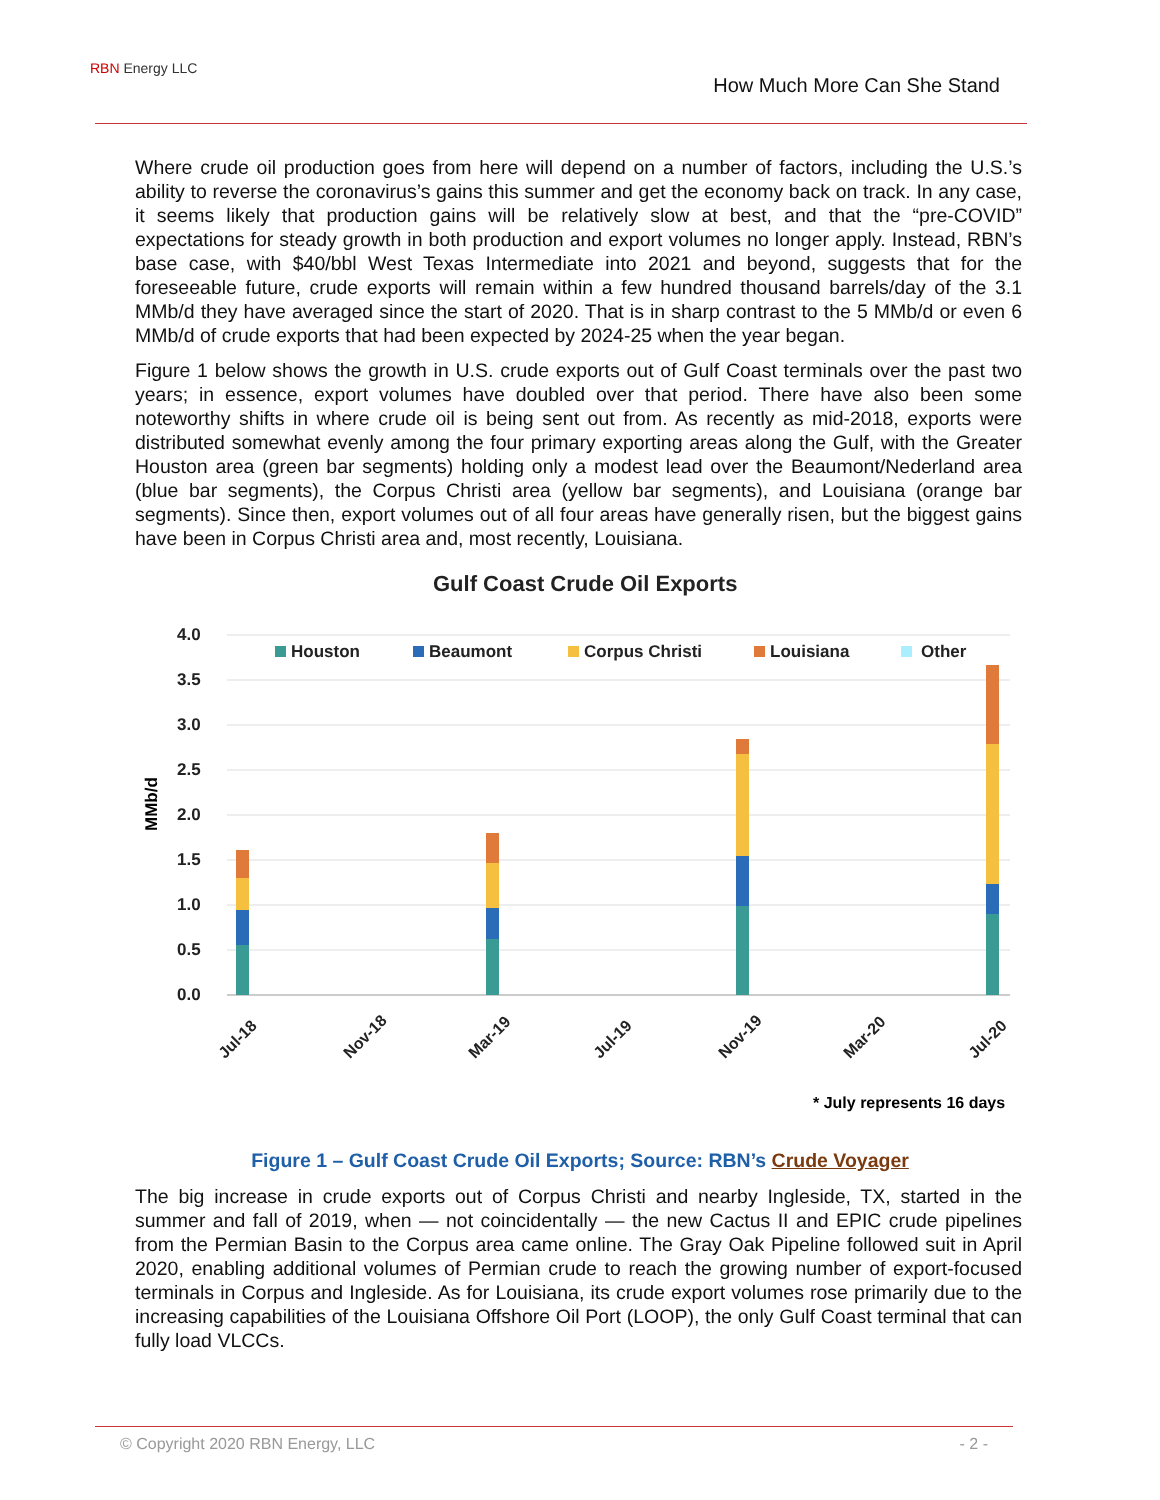RBN Energy LLC
How Much More Can She Stand
Where crude oil production goes from here will depend on a number of factors, including the U.S.’s ability to reverse the coronavirus’s gains this summer and get the economy back on track. In any case, it seems likely that production gains will be relatively slow at best, and that the “pre-COVID” expectations for steady growth in both production and export volumes no longer apply. Instead, RBN’s base case, with $40/bbl West Texas Intermediate into 2021 and beyond, suggests that for the foreseeable future, crude exports will remain within a few hundred thousand barrels/day of the 3.1 MMb/d they have averaged since the start of 2020. That is in sharp contrast to the 5 MMb/d or even 6 MMb/d of crude exports that had been expected by 2024-25 when the year began.
Figure 1 below shows the growth in U.S. crude exports out of Gulf Coast terminals over the past two years; in essence, export volumes have doubled over that period. There have also been some noteworthy shifts in where crude oil is being sent out from. As recently as mid-2018, exports were distributed somewhat evenly among the four primary exporting areas along the Gulf, with the Greater Houston area (green bar segments) holding only a modest lead over the Beaumont/Nederland area (blue bar segments), the Corpus Christi area (yellow bar segments), and Louisiana (orange bar segments). Since then, export volumes out of all four areas have generally risen, but the biggest gains have been in Corpus Christi area and, most recently, Louisiana.
Gulf Coast Crude Oil Exports
4.0
3.5
3.0
2.5
2.0
1.5
1.0
0.5
0.0
MMb/d
Houston
Beaumont
Corpus Christi
Louisiana
Other
Jul-18
Nov-18
Mar-19
Jul-19
Nov-19
Mar-20
Jul-20
* July represents 16 days
Figure 1 – Gulf Coast Crude Oil Exports; Source: RBN’s Crude Voyager
The big increase in crude exports out of Corpus Christi and nearby Ingleside, TX, started in the summer and fall of 2019, when — not coincidentally — the new Cactus II and EPIC crude pipelines from the Permian Basin to the Corpus area came online. The Gray Oak Pipeline followed suit in April 2020, enabling additional volumes of Permian crude to reach the growing number of export-focused terminals in Corpus and Ingleside. As for Louisiana, its crude export volumes rose primarily due to the increasing capabilities of the Louisiana Offshore Oil Port (LOOP), the only Gulf Coast terminal that can fully load VLCCs.
© Copyright 2020 RBN Energy, LLC - 2 -